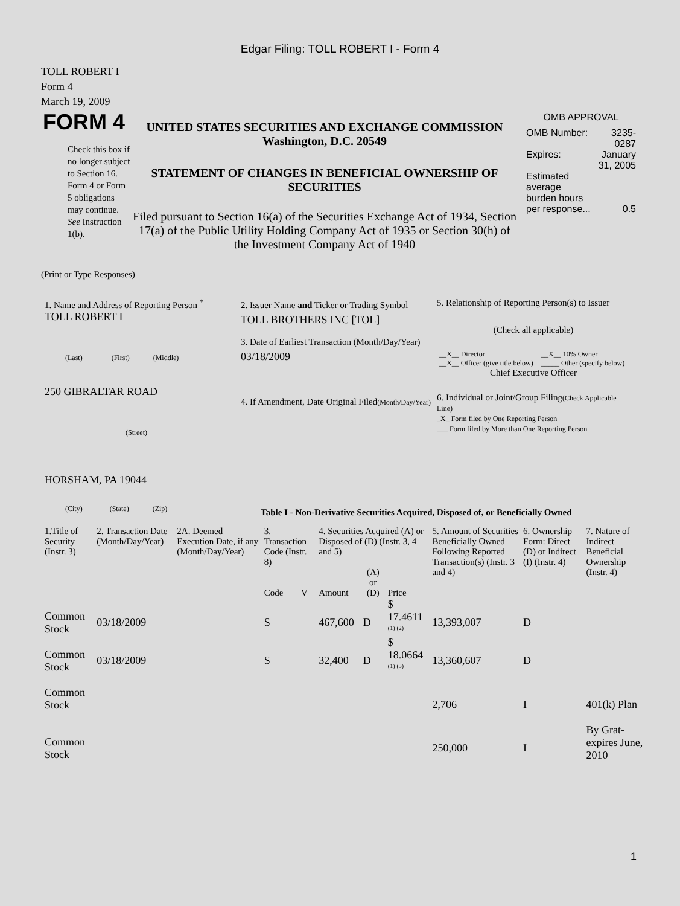Edgar Filing: TOLL ROBERT I - Form 4
TOLL ROBERT I
Form 4
March 19, 2009
FORM 4
Check this box if no longer subject to Section 16. Form 4 or Form 5 obligations may continue. See Instruction 1(b).
UNITED STATES SECURITIES AND EXCHANGE COMMISSION
Washington, D.C. 20549
STATEMENT OF CHANGES IN BENEFICIAL OWNERSHIP OF SECURITIES
Filed pursuant to Section 16(a) of the Securities Exchange Act of 1934, Section 17(a) of the Public Utility Holding Company Act of 1935 or Section 30(h) of the Investment Company Act of 1940
OMB APPROVAL
| OMB Number: | 3235-0287 |
| Expires: | January 31, 2005 |
| Estimated average burden hours per response... | 0.5 |
(Print or Type Responses)
1. Name and Address of Reporting Person <sup>*</sup>
TOLL ROBERT I
(Last) (First) (Middle)
250 GIBRALTAR ROAD
(Street)
HORSHAM, PA 19044
(City) (State) (Zip)
2. Issuer Name and Ticker or Trading Symbol
TOLL BROTHERS INC [TOL]
3. Date of Earliest Transaction (Month/Day/Year)
03/18/2009
4. If Amendment, Date Original Filed(Month/Day/Year)
5. Relationship of Reporting Person(s) to Issuer
(Check all applicable)
| __X__ Director | __X__ 10% Owner |
| __X__ Officer (give title below) | _____ Other (specify below) |
Chief Executive Officer
6. Individual or Joint/Group Filing(Check Applicable Line)
_X_ Form filed by One Reporting Person
___ Form filed by More than One Reporting Person
Table I - Non-Derivative Securities Acquired, Disposed of, or Beneficially Owned
| 1.Title of Security (Instr. 3) | 2. Transaction Date (Month/Day/Year) | 2A. Deemed Execution Date, if any (Month/Day/Year) | 3. Transaction Code (Instr. 8) | | 4. Securities Acquired (A) or Disposed of (D) (Instr. 3, 4 and 5) | | | 5. Amount of Securities Beneficially Owned Following Reported Transaction(s) (Instr. 3 and 4) | 6. Ownership Form: Direct (D) or Indirect (I) (Instr. 4) | 7. Nature of Indirect Beneficial Ownership (Instr. 4) |
| --- | --- | --- | --- | --- | --- | --- | --- | --- | --- | --- |
| | | | Code | V | Amount | (A) or (D) | Price | | | |
| Common Stock | 03/18/2009 | | S | | 467,600 | D | $ 17.4611 <sup>(1)</sup> <sup>(2)</sup> | 13,393,007 | D | |
| Common Stock | 03/18/2009 | | S | | 32,400 | D | $ 18.0664 <sup>(1)</sup> <sup>(3)</sup> | 13,360,607 | D | |
| Common Stock | | | | | | | | 2,706 | I | 401(k) Plan |
| Common Stock | | | | | | | | 250,000 | I | By Grat-expires June, 2010 |
1